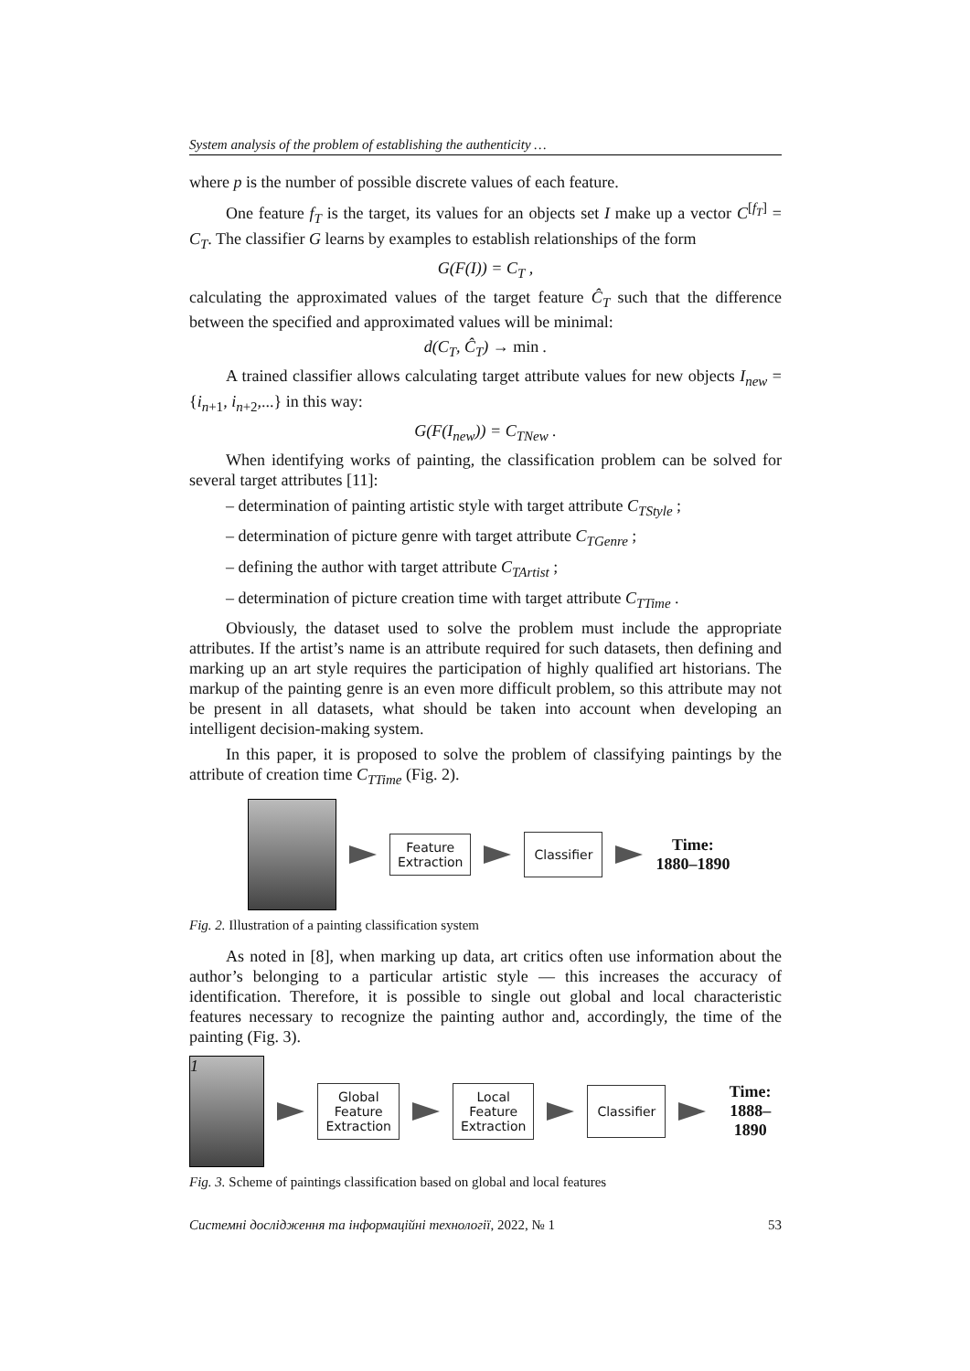System analysis of the problem of establishing the authenticity …
where p is the number of possible discrete values of each feature.
One feature f<sub>T</sub> is the target, its values for an objects set I make up a vector C<sup>[f<sub>T</sub>]</sup> = C<sub>T</sub>. The classifier G learns by examples to establish relationships of the form
G(F(I)) = C<sub>T</sub> ,
calculating the approximated values of the target feature Ĉ<sub>T</sub> such that the difference between the specified and approximated values will be minimal:
d(C<sub>T</sub>, Ĉ<sub>T</sub>) → min .
A trained classifier allows calculating target attribute values for new objects I<sub>new</sub> = {i<sub>n+1</sub>, i<sub>n+2</sub>,...} in this way:
G(F(I<sub>new</sub>)) = C<sub>TNew</sub> .
When identifying works of painting, the classification problem can be solved for several target attributes [11]:
– determination of painting artistic style with target attribute C<sub>TStyle</sub> ;
– determination of picture genre with target attribute C<sub>TGenre</sub> ;
– defining the author with target attribute C<sub>TArtist</sub> ;
– determination of picture creation time with target attribute C<sub>TTime</sub> .
Obviously, the dataset used to solve the problem must include the appropriate attributes. If the artist’s name is an attribute required for such datasets, then defining and marking up an art style requires the participation of highly qualified art historians. The markup of the painting genre is an even more difficult problem, so this attribute may not be present in all datasets, what should be taken into account when developing an intelligent decision-making system.
In this paper, it is proposed to solve the problem of classifying paintings by the attribute of creation time C<sub>TTime</sub> (Fig. 2).
Feature
Extraction
Classifier
Time:
1880–1890
Fig. 2. Illustration of a painting classification system
As noted in [8], when marking up data, art critics often use information about the author’s belonging to a particular artistic style — this increases the accuracy of identification. Therefore, it is possible to single out global and local characteristic features necessary to recognize the painting author and, accordingly, the time of the painting (Fig. 3).
1
Global
Feature
Extraction
Local
Feature
Extraction
Classifier
Time:
1888–1890
Fig. 3. Scheme of paintings classification based on global and local features
Системні дослідження та інформаційні технології, 2022, № 1 53